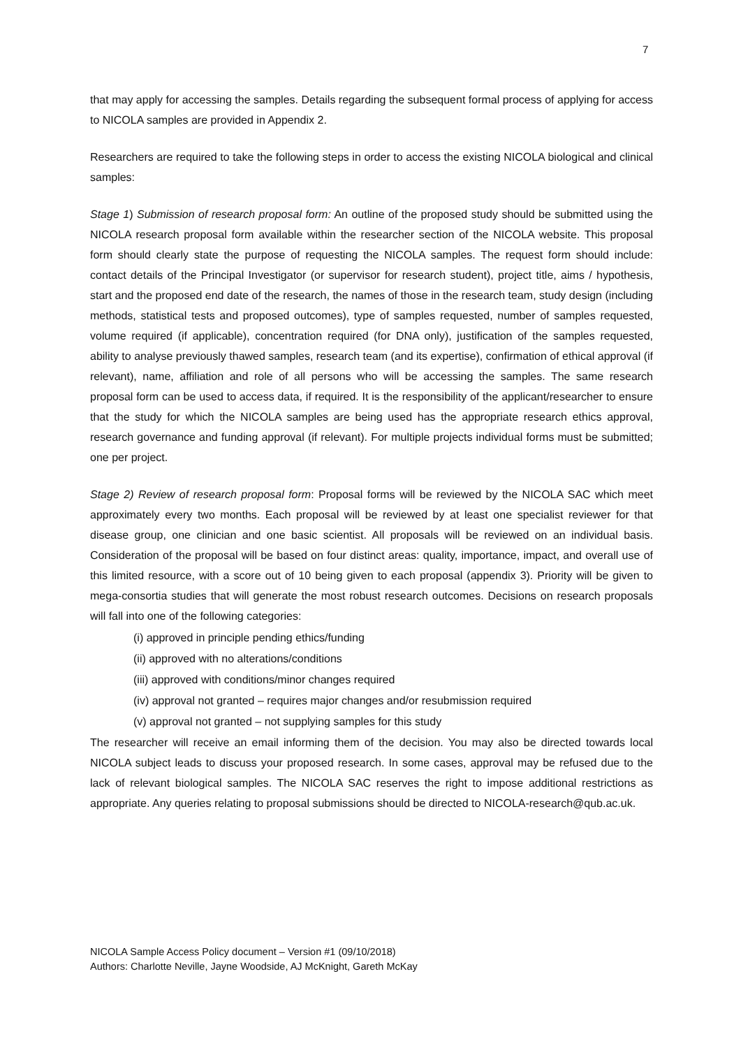7
that may apply for accessing the samples. Details regarding the subsequent formal process of applying for access to NICOLA samples are provided in Appendix 2.
Researchers are required to take the following steps in order to access the existing NICOLA biological and clinical samples:
Stage 1) Submission of research proposal form: An outline of the proposed study should be submitted using the NICOLA research proposal form available within the researcher section of the NICOLA website. This proposal form should clearly state the purpose of requesting the NICOLA samples. The request form should include: contact details of the Principal Investigator (or supervisor for research student), project title, aims / hypothesis, start and the proposed end date of the research, the names of those in the research team, study design (including methods, statistical tests and proposed outcomes), type of samples requested, number of samples requested, volume required (if applicable), concentration required (for DNA only), justification of the samples requested, ability to analyse previously thawed samples, research team (and its expertise), confirmation of ethical approval (if relevant), name, affiliation and role of all persons who will be accessing the samples. The same research proposal form can be used to access data, if required. It is the responsibility of the applicant/researcher to ensure that the study for which the NICOLA samples are being used has the appropriate research ethics approval, research governance and funding approval (if relevant). For multiple projects individual forms must be submitted; one per project.
Stage 2) Review of research proposal form: Proposal forms will be reviewed by the NICOLA SAC which meet approximately every two months. Each proposal will be reviewed by at least one specialist reviewer for that disease group, one clinician and one basic scientist. All proposals will be reviewed on an individual basis. Consideration of the proposal will be based on four distinct areas: quality, importance, impact, and overall use of this limited resource, with a score out of 10 being given to each proposal (appendix 3). Priority will be given to mega-consortia studies that will generate the most robust research outcomes. Decisions on research proposals will fall into one of the following categories:
(i) approved in principle pending ethics/funding
(ii) approved with no alterations/conditions
(iii) approved with conditions/minor changes required
(iv) approval not granted – requires major changes and/or resubmission required
(v) approval not granted – not supplying samples for this study
The researcher will receive an email informing them of the decision. You may also be directed towards local NICOLA subject leads to discuss your proposed research. In some cases, approval may be refused due to the lack of relevant biological samples. The NICOLA SAC reserves the right to impose additional restrictions as appropriate. Any queries relating to proposal submissions should be directed to NICOLA-research@qub.ac.uk.
NICOLA Sample Access Policy document – Version #1 (09/10/2018)
Authors: Charlotte Neville, Jayne Woodside, AJ McKnight, Gareth McKay